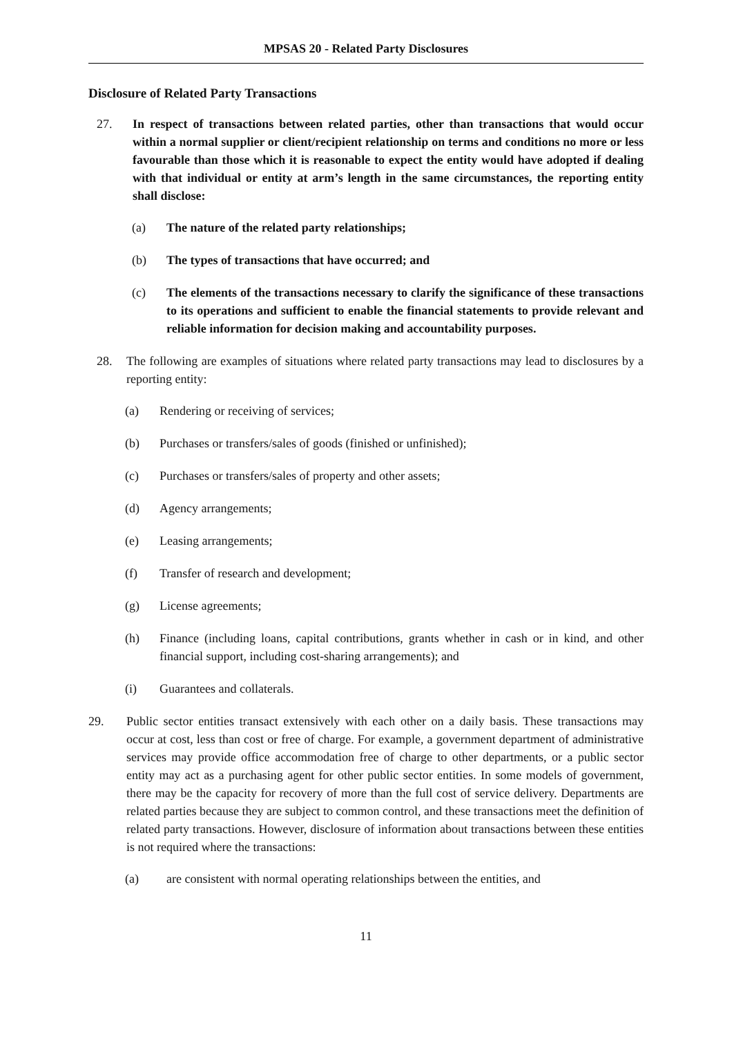MPSAS 20 - Related Party Disclosures
Disclosure of Related Party Transactions
27. In respect of transactions between related parties, other than transactions that would occur within a normal supplier or client/recipient relationship on terms and conditions no more or less favourable than those which it is reasonable to expect the entity would have adopted if dealing with that individual or entity at arm’s length in the same circumstances, the reporting entity shall disclose:
(a) The nature of the related party relationships;
(b) The types of transactions that have occurred; and
(c) The elements of the transactions necessary to clarify the significance of these transactions to its operations and sufficient to enable the financial statements to provide relevant and reliable information for decision making and accountability purposes.
28. The following are examples of situations where related party transactions may lead to disclosures by a reporting entity:
(a) Rendering or receiving of services;
(b) Purchases or transfers/sales of goods (finished or unfinished);
(c) Purchases or transfers/sales of property and other assets;
(d) Agency arrangements;
(e) Leasing arrangements;
(f) Transfer of research and development;
(g) License agreements;
(h) Finance (including loans, capital contributions, grants whether in cash or in kind, and other financial support, including cost-sharing arrangements); and
(i) Guarantees and collaterals.
29. Public sector entities transact extensively with each other on a daily basis. These transactions may occur at cost, less than cost or free of charge. For example, a government department of administrative services may provide office accommodation free of charge to other departments, or a public sector entity may act as a purchasing agent for other public sector entities. In some models of government, there may be the capacity for recovery of more than the full cost of service delivery. Departments are related parties because they are subject to common control, and these transactions meet the definition of related party transactions. However, disclosure of information about transactions between these entities is not required where the transactions:
(a) are consistent with normal operating relationships between the entities, and
11